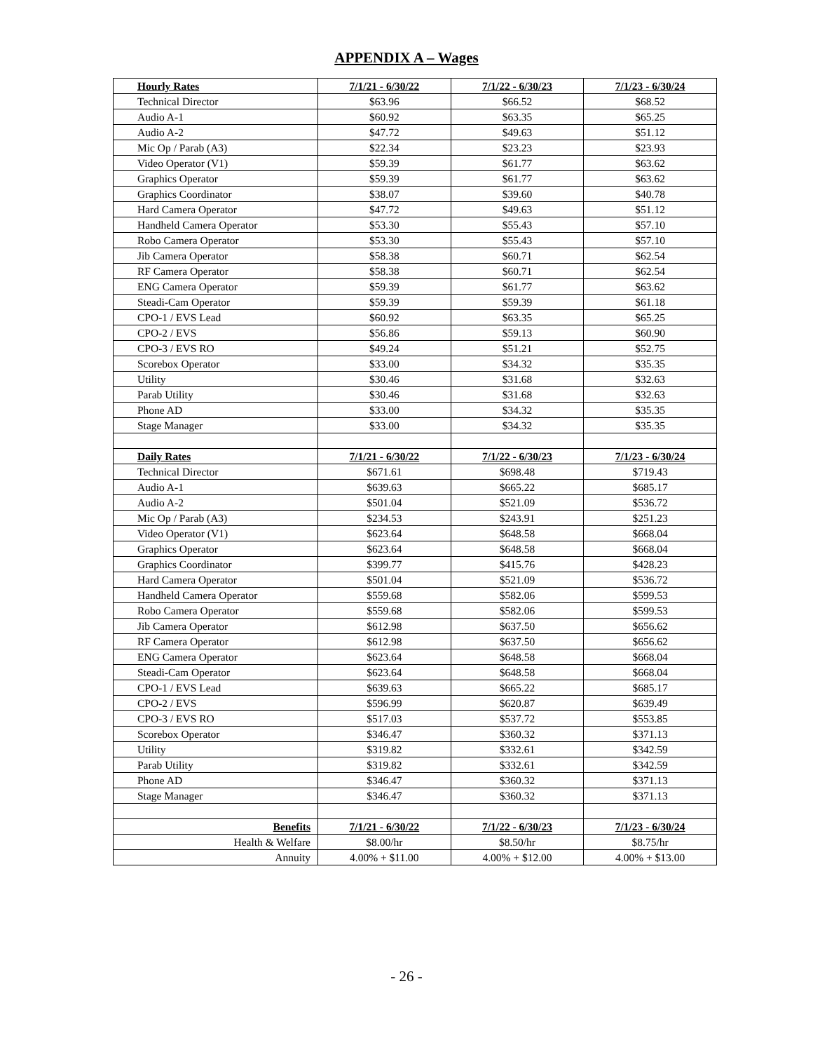APPENDIX A – Wages
| Hourly Rates | 7/1/21 - 6/30/22 | 7/1/22 - 6/30/23 | 7/1/23 - 6/30/24 |
| --- | --- | --- | --- |
| Technical Director | $63.96 | $66.52 | $68.52 |
| Audio A-1 | $60.92 | $63.35 | $65.25 |
| Audio A-2 | $47.72 | $49.63 | $51.12 |
| Mic Op / Parab (A3) | $22.34 | $23.23 | $23.93 |
| Video Operator (V1) | $59.39 | $61.77 | $63.62 |
| Graphics Operator | $59.39 | $61.77 | $63.62 |
| Graphics Coordinator | $38.07 | $39.60 | $40.78 |
| Hard Camera Operator | $47.72 | $49.63 | $51.12 |
| Handheld Camera Operator | $53.30 | $55.43 | $57.10 |
| Robo Camera Operator | $53.30 | $55.43 | $57.10 |
| Jib Camera Operator | $58.38 | $60.71 | $62.54 |
| RF Camera Operator | $58.38 | $60.71 | $62.54 |
| ENG Camera Operator | $59.39 | $61.77 | $63.62 |
| Steadi-Cam Operator | $59.39 | $59.39 | $61.18 |
| CPO-1 / EVS Lead | $60.92 | $63.35 | $65.25 |
| CPO-2 / EVS | $56.86 | $59.13 | $60.90 |
| CPO-3 / EVS RO | $49.24 | $51.21 | $52.75 |
| Scorebox Operator | $33.00 | $34.32 | $35.35 |
| Utility | $30.46 | $31.68 | $32.63 |
| Parab Utility | $30.46 | $31.68 | $32.63 |
| Phone AD | $33.00 | $34.32 | $35.35 |
| Stage Manager | $33.00 | $34.32 | $35.35 |
| Daily Rates | 7/1/21 - 6/30/22 | 7/1/22 - 6/30/23 | 7/1/23 - 6/30/24 |
| Technical Director | $671.61 | $698.48 | $719.43 |
| Audio A-1 | $639.63 | $665.22 | $685.17 |
| Audio A-2 | $501.04 | $521.09 | $536.72 |
| Mic Op / Parab (A3) | $234.53 | $243.91 | $251.23 |
| Video Operator (V1) | $623.64 | $648.58 | $668.04 |
| Graphics Operator | $623.64 | $648.58 | $668.04 |
| Graphics Coordinator | $399.77 | $415.76 | $428.23 |
| Hard Camera Operator | $501.04 | $521.09 | $536.72 |
| Handheld Camera Operator | $559.68 | $582.06 | $599.53 |
| Robo Camera Operator | $559.68 | $582.06 | $599.53 |
| Jib Camera Operator | $612.98 | $637.50 | $656.62 |
| RF Camera Operator | $612.98 | $637.50 | $656.62 |
| ENG Camera Operator | $623.64 | $648.58 | $668.04 |
| Steadi-Cam Operator | $623.64 | $648.58 | $668.04 |
| CPO-1 / EVS Lead | $639.63 | $665.22 | $685.17 |
| CPO-2 / EVS | $596.99 | $620.87 | $639.49 |
| CPO-3 / EVS RO | $517.03 | $537.72 | $553.85 |
| Scorebox Operator | $346.47 | $360.32 | $371.13 |
| Utility | $319.82 | $332.61 | $342.59 |
| Parab Utility | $319.82 | $332.61 | $342.59 |
| Phone AD | $346.47 | $360.32 | $371.13 |
| Stage Manager | $346.47 | $360.32 | $371.13 |
| Benefits | 7/1/21 - 6/30/22 | 7/1/22 - 6/30/23 | 7/1/23 - 6/30/24 |
| Health & Welfare | $8.00/hr | $8.50/hr | $8.75/hr |
| Annuity | 4.00% + $11.00 | 4.00% + $12.00 | 4.00% + $13.00 |
- 26 -